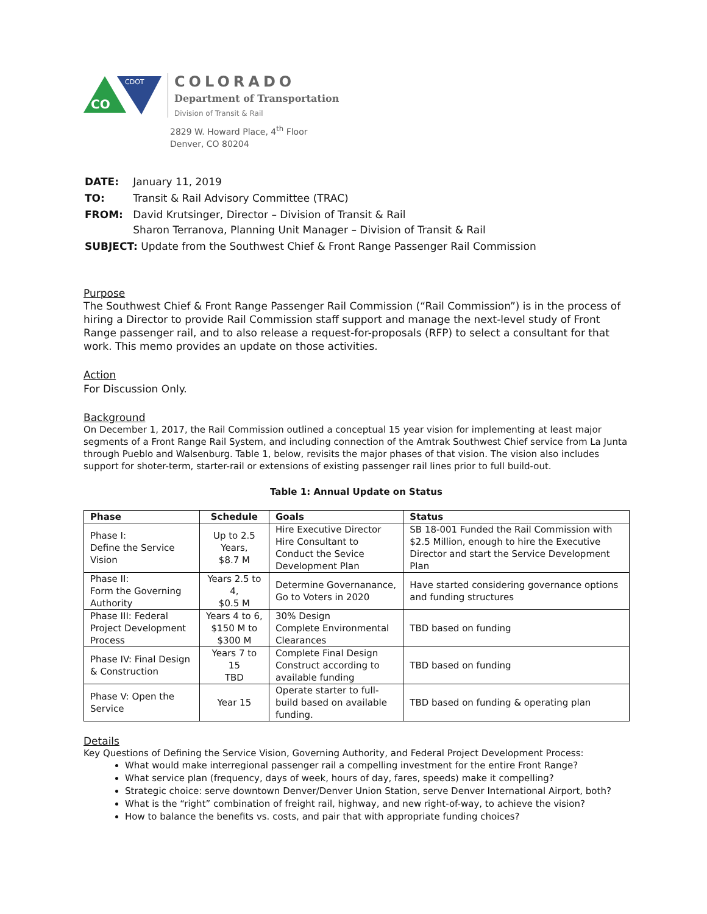CDOT
CO
COLORADO
Department of Transportation
Division of Transit & Rail
2829 W. Howard Place, 4<sup>th</sup> Floor
Denver, CO 80204
| DATE: | January 11, 2019 |
| TO: | Transit & Rail Advisory Committee (TRAC) |
| FROM: | David Krutsinger, Director – Division of Transit & Rail Sharon Terranova, Planning Unit Manager – Division of Transit & Rail |
| SUBJECT: Update from the Southwest Chief & Front Range Passenger Rail Commission | |
Purpose
The Southwest Chief & Front Range Passenger Rail Commission (“Rail Commission”) is in the process of hiring a Director to provide Rail Commission staff support and manage the next-level study of Front Range passenger rail, and to also release a request-for-proposals (RFP) to select a consultant for that work. This memo provides an update on those activities.
Action
For Discussion Only.
Background
On December 1, 2017, the Rail Commission outlined a conceptual 15 year vision for implementing at least major segments of a Front Range Rail System, and including connection of the Amtrak Southwest Chief service from La Junta through Pueblo and Walsenburg. Table 1, below, revisits the major phases of that vision. The vision also includes support for shoter-term, starter-rail or extensions of existing passenger rail lines prior to full build-out.
Table 1: Annual Update on Status
| Phase | Schedule | Goals | Status |
| --- | --- | --- | --- |
| Phase I: Define the Service Vision | Up to 2.5 Years, $8.7 M | Hire Executive Director Hire Consultant to Conduct the Sevice Development Plan | SB 18-001 Funded the Rail Commission with $2.5 Million, enough to hire the Executive Director and start the Service Development Plan |
| Phase II: Form the Governing Authority | Years 2.5 to 4, $0.5 M | Determine Governanance, Go to Voters in 2020 | Have started considering governance options and funding structures |
| Phase III: Federal Project Development Process | Years 4 to 6, $150 M to $300 M | 30% Design Complete Environmental Clearances | TBD based on funding |
| Phase IV: Final Design & Construction | Years 7 to 15 TBD | Complete Final Design Construct according to available funding | TBD based on funding |
| Phase V: Open the Service | Year 15 | Operate starter to full-build based on available funding. | TBD based on funding & operating plan |
Details
Key Questions of Defining the Service Vision, Governing Authority, and Federal Project Development Process:
What would make interregional passenger rail a compelling investment for the entire Front Range?
What service plan (frequency, days of week, hours of day, fares, speeds) make it compelling?
Strategic choice: serve downtown Denver/Denver Union Station, serve Denver International Airport, both?
What is the “right” combination of freight rail, highway, and new right-of-way, to achieve the vision?
How to balance the benefits vs. costs, and pair that with appropriate funding choices?